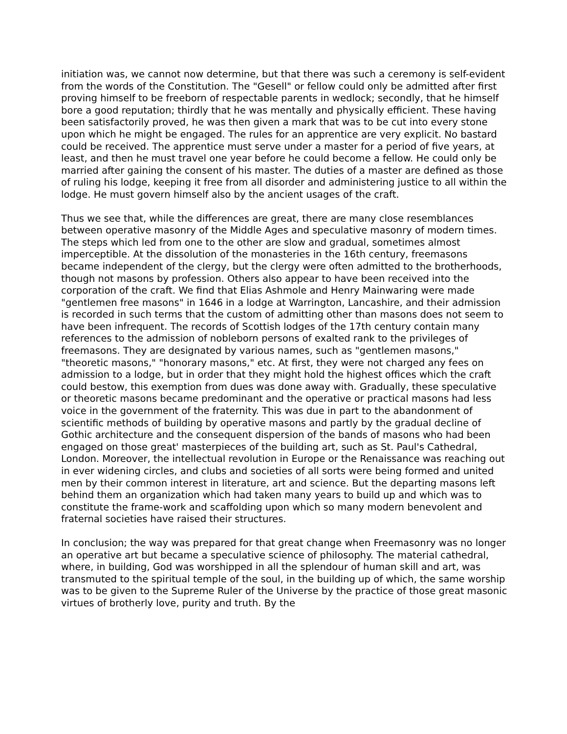initiation was, we cannot now determine, but that there was such a ceremony is self-evident from the words of the Constitution. The "Gesell" or fellow could only be admitted after first proving himself to be freeborn of respectable parents in wedlock; secondly, that he himself bore a good reputation; thirdly that he was mentally and physically efficient. These having been satisfactorily proved, he was then given a mark that was to be cut into every stone upon which he might be engaged. The rules for an apprentice are very explicit. No bastard could be received. The apprentice must serve under a master for a period of five years, at least, and then he must travel one year before he could become a fellow. He could only be married after gaining the consent of his master. The duties of a master are defined as those of ruling his lodge, keeping it free from all disorder and administering justice to all within the lodge. He must govern himself also by the ancient usages of the craft.
Thus we see that, while the differences are great, there are many close resemblances between operative masonry of the Middle Ages and speculative masonry of modern times. The steps which led from one to the other are slow and gradual, sometimes almost imperceptible. At the dissolution of the monasteries in the 16th century, freemasons became independent of the clergy, but the clergy were often admitted to the brotherhoods, though not masons by profession. Others also appear to have been received into the corporation of the craft. We find that Elias Ashmole and Henry Mainwaring were made "gentlemen free masons" in 1646 in a lodge at Warrington, Lancashire, and their admission is recorded in such terms that the custom of admitting other than masons does not seem to have been infrequent. The records of Scottish lodges of the 17th century contain many references to the admission of nobleborn persons of exalted rank to the privileges of freemasons. They are designated by various names, such as "gentlemen masons," "theoretic masons," "honorary masons," etc. At first, they were not charged any fees on admission to a lodge, but in order that they might hold the highest offices which the craft could bestow, this exemption from dues was done away with. Gradually, these speculative or theoretic masons became predominant and the operative or practical masons had less voice in the government of the fraternity. This was due in part to the abandonment of scientific methods of building by operative masons and partly by the gradual decline of Gothic architecture and the consequent dispersion of the bands of masons who had been engaged on those great' masterpieces of the building art, such as St. Paul's Cathedral, London. Moreover, the intellectual revolution in Europe or the Renaissance was reaching out in ever widening circles, and clubs and societies of all sorts were being formed and united men by their common interest in literature, art and science. But the departing masons left behind them an organization which had taken many years to build up and which was to constitute the frame-work and scaffolding upon which so many modern benevolent and fraternal societies have raised their structures.
In conclusion; the way was prepared for that great change when Freemasonry was no longer an operative art but became a speculative science of philosophy. The material cathedral, where, in building, God was worshipped in all the splendour of human skill and art, was transmuted to the spiritual temple of the soul, in the building up of which, the same worship was to be given to the Supreme Ruler of the Universe by the practice of those great masonic virtues of brotherly love, purity and truth. By the